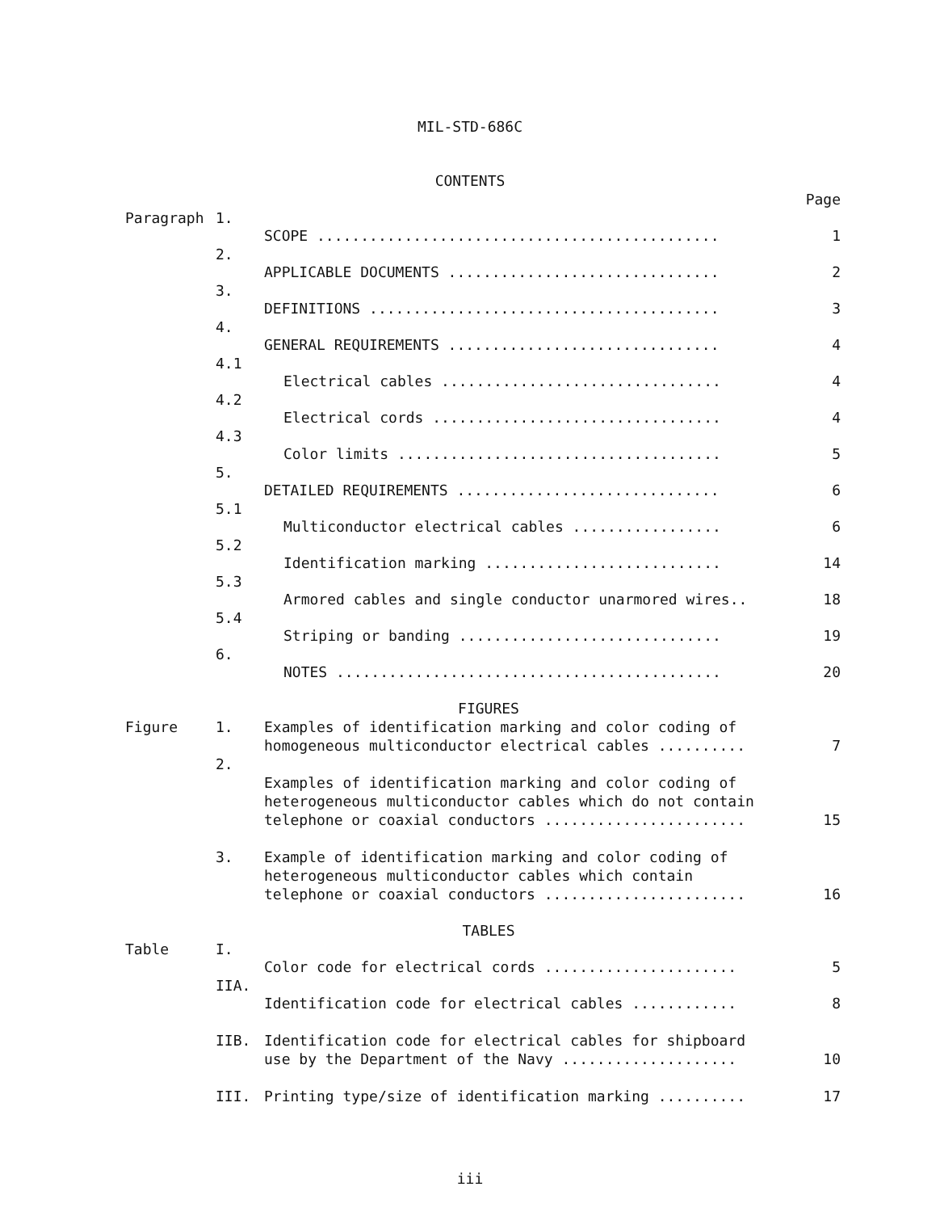MIL-STD-686C
CONTENTS
| | | | Page |
| Paragraph | 1. | SCOPE .............................................. | 1 |
| | 2. | APPLICABLE DOCUMENTS ............................... | 2 |
| | 3. | DEFINITIONS ........................................ | 3 |
| | 4. | GENERAL REQUIREMENTS ............................... | 4 |
| | 4.1 | Electrical cables ................................ | 4 |
| | 4.2 | Electrical cords ................................. | 4 |
| | 4.3 | Color limits ..................................... | 5 |
| | 5. | DETAILED REQUIREMENTS .............................. | 6 |
| | 5.1 | Multiconductor electrical cables ................. | 6 |
| | 5.2 | Identification marking ........................... | 14 |
| | 5.3 | Armored cables and single conductor unarmored wires.. | 18 |
| | 5.4 | Striping or banding .............................. | 19 |
| | 6. | NOTES ............................................ | 20 |
| FIGURES | | | |
| Figure | 1. | Examples of identification marking and color coding of homogeneous multiconductor electrical cables .......... | 7 |
| | 2. | Examples of identification marking and color coding of heterogeneous multiconductor cables which do not contain telephone or coaxial conductors ....................... | 15 |
| | 3. | Example of identification marking and color coding of heterogeneous multiconductor cables which contain telephone or coaxial conductors ....................... | 16 |
| TABLES | | | |
| Table | I. | Color code for electrical cords ...................... | 5 |
| | IIA. | Identification code for electrical cables ............ | 8 |
| | IIB. | Identification code for electrical cables for shipboard use by the Department of the Navy .................... | 10 |
| | III. | Printing type/size of identification marking .......... | 17 |
iii